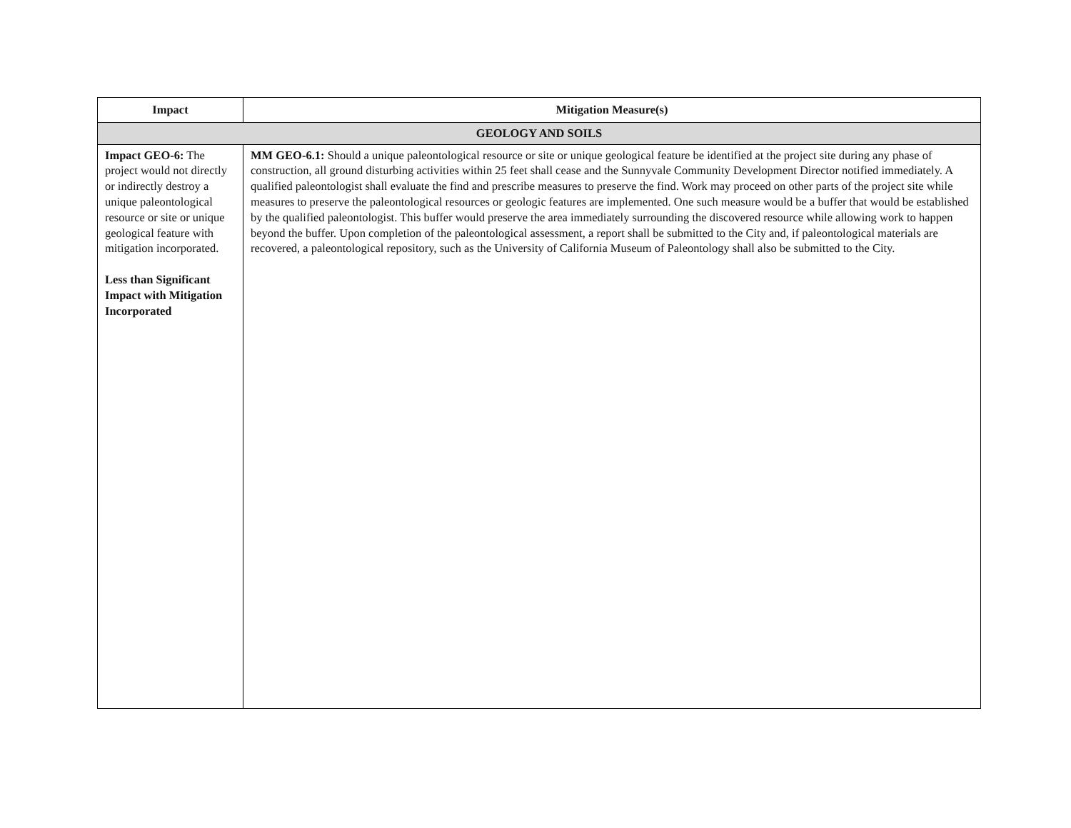| Impact | Mitigation Measure(s) |
| --- | --- |
| GEOLOGY AND SOILS | |
| Impact GEO-6: The project would not directly or indirectly destroy a unique paleontological resource or site or unique geological feature with mitigation incorporated. Less than Significant Impact with Mitigation Incorporated | MM GEO-6.1: Should a unique paleontological resource or site or unique geological feature be identified at the project site during any phase of construction, all ground disturbing activities within 25 feet shall cease and the Sunnyvale Community Development Director notified immediately. A qualified paleontologist shall evaluate the find and prescribe measures to preserve the find. Work may proceed on other parts of the project site while measures to preserve the paleontological resources or geologic features are implemented. One such measure would be a buffer that would be established by the qualified paleontologist. This buffer would preserve the area immediately surrounding the discovered resource while allowing work to happen beyond the buffer. Upon completion of the paleontological assessment, a report shall be submitted to the City and, if paleontological materials are recovered, a paleontological repository, such as the University of California Museum of Paleontology shall also be submitted to the City. |